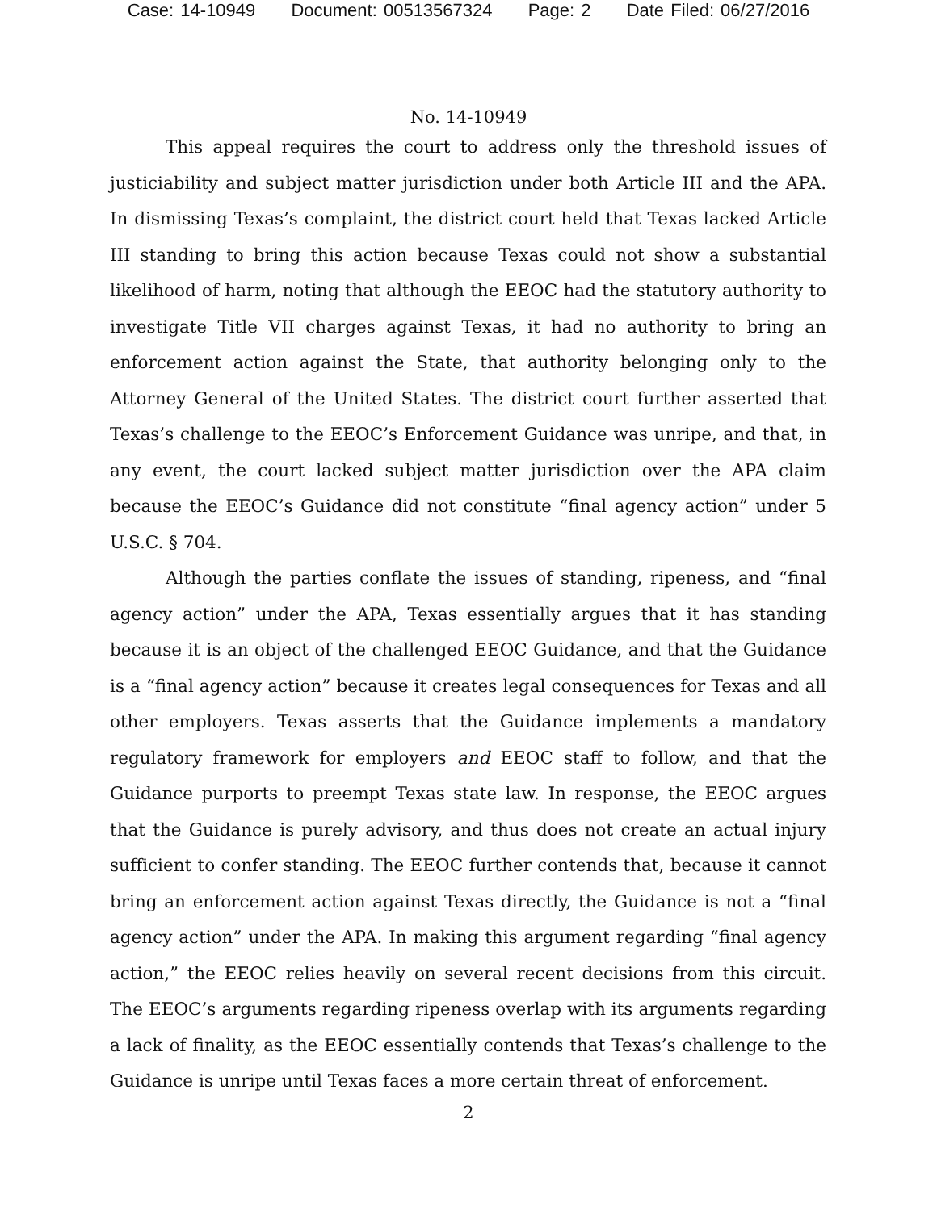Case: 14-10949 Document: 00513567324 Page: 2 Date Filed: 06/27/2016
No. 14-10949
This appeal requires the court to address only the threshold issues of justiciability and subject matter jurisdiction under both Article III and the APA. In dismissing Texas’s complaint, the district court held that Texas lacked Article III standing to bring this action because Texas could not show a substantial likelihood of harm, noting that although the EEOC had the statutory authority to investigate Title VII charges against Texas, it had no authority to bring an enforcement action against the State, that authority belonging only to the Attorney General of the United States. The district court further asserted that Texas’s challenge to the EEOC’s Enforcement Guidance was unripe, and that, in any event, the court lacked subject matter jurisdiction over the APA claim because the EEOC’s Guidance did not constitute “final agency action” under 5 U.S.C. § 704.
Although the parties conflate the issues of standing, ripeness, and “final agency action” under the APA, Texas essentially argues that it has standing because it is an object of the challenged EEOC Guidance, and that the Guidance is a “final agency action” because it creates legal consequences for Texas and all other employers. Texas asserts that the Guidance implements a mandatory regulatory framework for employers and EEOC staff to follow, and that the Guidance purports to preempt Texas state law. In response, the EEOC argues that the Guidance is purely advisory, and thus does not create an actual injury sufficient to confer standing. The EEOC further contends that, because it cannot bring an enforcement action against Texas directly, the Guidance is not a “final agency action” under the APA. In making this argument regarding “final agency action,” the EEOC relies heavily on several recent decisions from this circuit. The EEOC’s arguments regarding ripeness overlap with its arguments regarding a lack of finality, as the EEOC essentially contends that Texas’s challenge to the Guidance is unripe until Texas faces a more certain threat of enforcement.
2